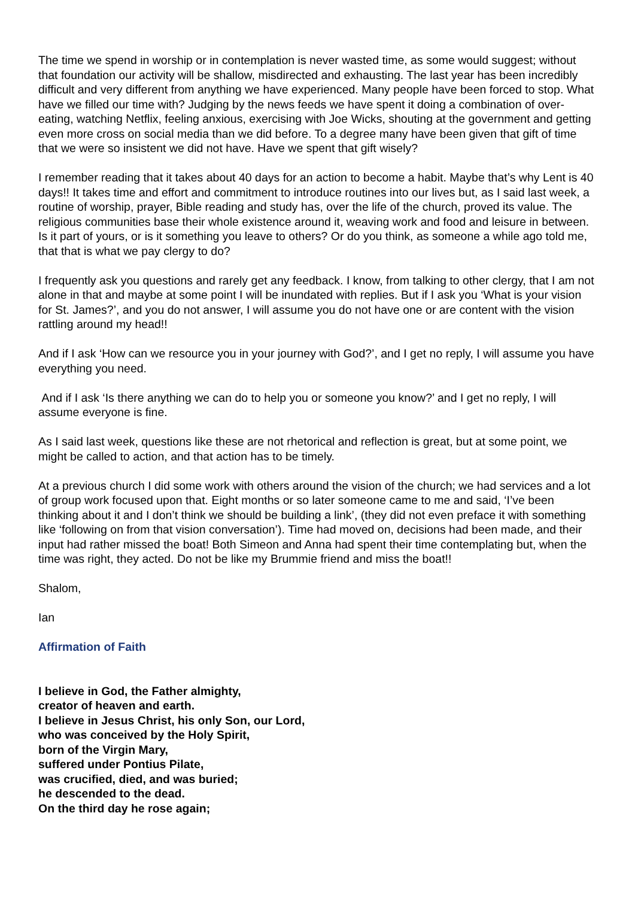The time we spend in worship or in contemplation is never wasted time, as some would suggest; without that foundation our activity will be shallow, misdirected and exhausting. The last year has been incredibly difficult and very different from anything we have experienced. Many people have been forced to stop. What have we filled our time with? Judging by the news feeds we have spent it doing a combination of over-eating, watching Netflix, feeling anxious, exercising with Joe Wicks, shouting at the government and getting even more cross on social media than we did before. To a degree many have been given that gift of time that we were so insistent we did not have. Have we spent that gift wisely?
I remember reading that it takes about 40 days for an action to become a habit. Maybe that’s why Lent is 40 days!! It takes time and effort and commitment to introduce routines into our lives but, as I said last week, a routine of worship, prayer, Bible reading and study has, over the life of the church, proved its value. The religious communities base their whole existence around it, weaving work and food and leisure in between. Is it part of yours, or is it something you leave to others? Or do you think, as someone a while ago told me, that that is what we pay clergy to do?
I frequently ask you questions and rarely get any feedback. I know, from talking to other clergy, that I am not alone in that and maybe at some point I will be inundated with replies. But if I ask you ‘What is your vision for St. James?’, and you do not answer, I will assume you do not have one or are content with the vision rattling around my head!!
And if I ask ‘How can we resource you in your journey with God?’, and I get no reply, I will assume you have everything you need.
And if I ask ‘Is there anything we can do to help you or someone you know?’ and I get no reply, I will assume everyone is fine.
As I said last week, questions like these are not rhetorical and reflection is great, but at some point, we might be called to action, and that action has to be timely.
At a previous church I did some work with others around the vision of the church; we had services and a lot of group work focused upon that. Eight months or so later someone came to me and said, ‘I’ve been thinking about it and I don’t think we should be building a link’, (they did not even preface it with something like ‘following on from that vision conversation’). Time had moved on, decisions had been made, and their input had rather missed the boat! Both Simeon and Anna had spent their time contemplating but, when the time was right, they acted. Do not be like my Brummie friend and miss the boat!!
Shalom,
Ian
Affirmation of Faith
I believe in God, the Father almighty,
creator of heaven and earth.
I believe in Jesus Christ, his only Son, our Lord,
who was conceived by the Holy Spirit,
born of the Virgin Mary,
suffered under Pontius Pilate,
was crucified, died, and was buried;
he descended to the dead.
On the third day he rose again;